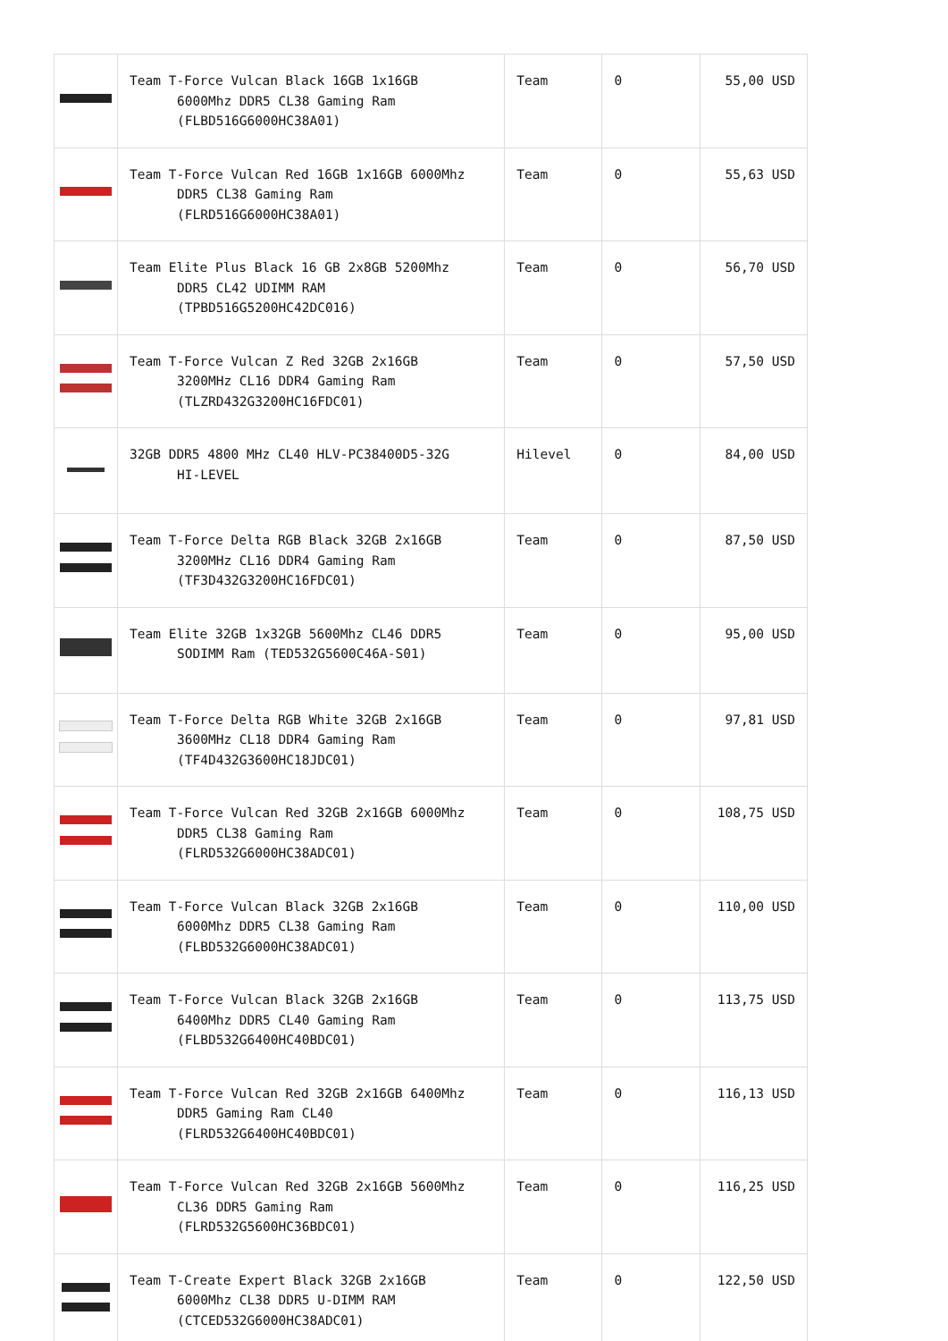| | Team T-Force Vulcan Black 16GB 1x16GB 6000Mhz DDR5 CL38 Gaming Ram (FLBD516G6000HC38A01) | Team | 0 | 55,00 USD |
| | Team T-Force Vulcan Red 16GB 1x16GB 6000Mhz DDR5 CL38 Gaming Ram (FLRD516G6000HC38A01) | Team | 0 | 55,63 USD |
| | Team Elite Plus Black 16 GB 2x8GB 5200Mhz DDR5 CL42 UDIMM RAM (TPBD516G5200HC42DC016) | Team | 0 | 56,70 USD |
| | Team T-Force Vulcan Z Red 32GB 2x16GB 3200MHz CL16 DDR4 Gaming Ram (TLZRD432G3200HC16FDC01) | Team | 0 | 57,50 USD |
| | 32GB DDR5 4800 MHz CL40 HLV-PC38400D5-32G HI-LEVEL | Hilevel | 0 | 84,00 USD |
| | Team T-Force Delta RGB Black 32GB 2x16GB 3200MHz CL16 DDR4 Gaming Ram (TF3D432G3200HC16FDC01) | Team | 0 | 87,50 USD |
| | Team Elite 32GB 1x32GB 5600Mhz CL46 DDR5 SODIMM Ram (TED532G5600C46A-S01) | Team | 0 | 95,00 USD |
| | Team T-Force Delta RGB White 32GB 2x16GB 3600MHz CL18 DDR4 Gaming Ram (TF4D432G3600HC18JDC01) | Team | 0 | 97,81 USD |
| | Team T-Force Vulcan Red 32GB 2x16GB 6000Mhz DDR5 CL38 Gaming Ram (FLRD532G6000HC38ADC01) | Team | 0 | 108,75 USD |
| | Team T-Force Vulcan Black 32GB 2x16GB 6000Mhz DDR5 CL38 Gaming Ram (FLBD532G6000HC38ADC01) | Team | 0 | 110,00 USD |
| | Team T-Force Vulcan Black 32GB 2x16GB 6400Mhz DDR5 CL40 Gaming Ram (FLBD532G6400HC40BDC01) | Team | 0 | 113,75 USD |
| | Team T-Force Vulcan Red 32GB 2x16GB 6400Mhz DDR5 Gaming Ram CL40 (FLRD532G6400HC40BDC01) | Team | 0 | 116,13 USD |
| | Team T-Force Vulcan Red 32GB 2x16GB 5600Mhz CL36 DDR5 Gaming Ram (FLRD532G5600HC36BDC01) | Team | 0 | 116,25 USD |
| | Team T-Create Expert Black 32GB 2x16GB 6000Mhz CL38 DDR5 U-DIMM RAM (CTCED532G6000HC38ADC01) | Team | 0 | 122,50 USD |